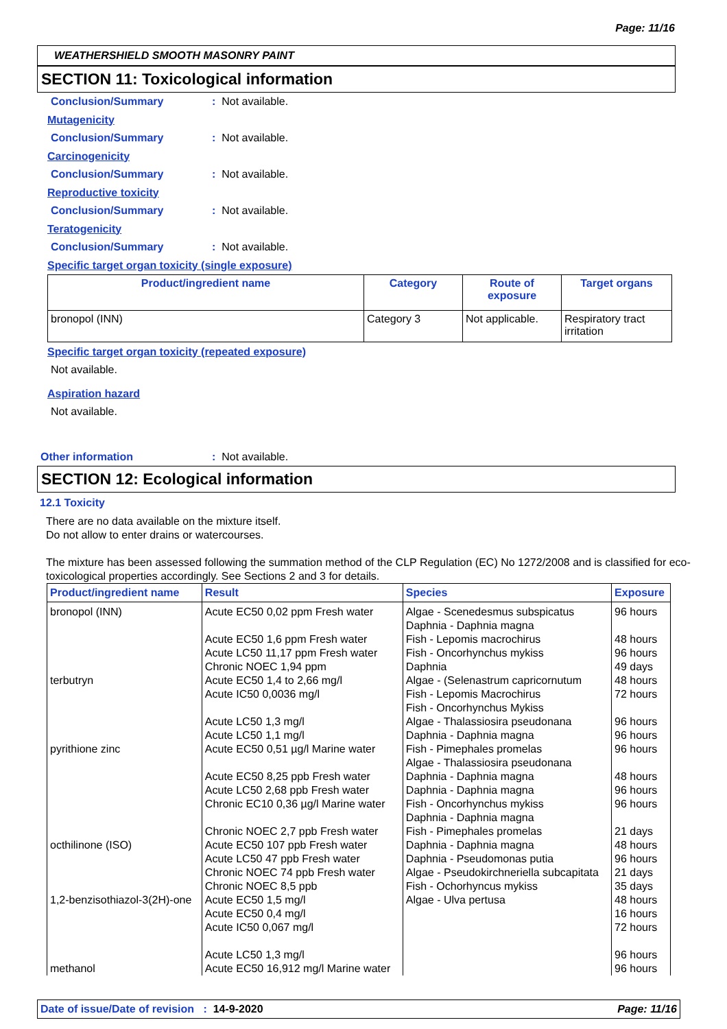Page: 11/16
WEATHERSHIELD SMOOTH MASONRY PAINT
SECTION 11: Toxicological information
Conclusion/Summary: Not available.
Mutagenicity
Conclusion/Summary: Not available.
Carcinogenicity
Conclusion/Summary: Not available.
Reproductive toxicity
Conclusion/Summary: Not available.
Teratogenicity
Conclusion/Summary: Not available.
Specific target organ toxicity (single exposure)
| Product/ingredient name | Category | Route of exposure | Target organs |
| --- | --- | --- | --- |
| bronopol (INN) | Category 3 | Not applicable. | Respiratory tract irritation |
Specific target organ toxicity (repeated exposure)
Not available.
Aspiration hazard
Not available.
Other information: Not available.
SECTION 12: Ecological information
12.1 Toxicity
There are no data available on the mixture itself.
Do not allow to enter drains or watercourses.
The mixture has been assessed following the summation method of the CLP Regulation (EC) No 1272/2008 and is classified for eco-toxicological properties accordingly. See Sections 2 and 3 for details.
| Product/ingredient name | Result | Species | Exposure |
| --- | --- | --- | --- |
| bronopol (INN) terbutryn pyrithione zinc octhilinone (ISO) 1,2-benzisothiazol-3(2H)-one methanol | Acute EC50 0,02 ppm Fresh water Acute EC50 1,6 ppm Fresh water Acute LC50 11,17 ppm Fresh water Chronic NOEC 1,94 ppm Acute EC50 1,4 to 2,66 mg/l Acute IC50 0,0036 mg/l Acute LC50 1,3 mg/l Acute LC50 1,1 mg/l Acute EC50 0,51 µg/l Marine water Acute EC50 8,25 ppb Fresh water Acute LC50 2,68 ppb Fresh water Chronic EC10 0,36 µg/l Marine water Chronic NOEC 2,7 ppb Fresh water Acute EC50 107 ppb Fresh water Acute LC50 47 ppb Fresh water Chronic NOEC 74 ppb Fresh water Chronic NOEC 8,5 ppb Acute EC50 1,5 mg/l Acute EC50 0,4 mg/l Acute IC50 0,067 mg/l Acute LC50 1,3 mg/l Acute EC50 16,912 mg/l Marine water | Algae - Scenedesmus subspicatus Daphnia - Daphnia magna Fish - Lepomis macrochirus Fish - Oncorhynchus mykiss Daphnia Algae - (Selenastrum capricornutum Fish - Lepomis Macrochirus Fish - Oncorhynchus Mykiss Algae - Thalassiosira pseudonana Daphnia - Daphnia magna Fish - Pimephales promelas Algae - Thalassiosira pseudonana Daphnia - Daphnia magna Daphnia - Daphnia magna Fish - Oncorhynchus mykiss Daphnia - Daphnia magna Fish - Pimephales promelas Daphnia - Daphnia magna Daphnia - Pseudomonas putia Algae - Pseudokirchneriella subcapitata Fish - Ochorhyncus mykiss Algae - Ulva pertusa | 96 hours 48 hours 96 hours 49 days 48 hours 72 hours 96 hours 96 hours 96 hours 48 hours 96 hours 96 hours 21 days 48 hours 96 hours 21 days 35 days 48 hours 16 hours 72 hours 96 hours 96 hours |
Date of issue/Date of revision : 14-9-2020 Page: 11/16